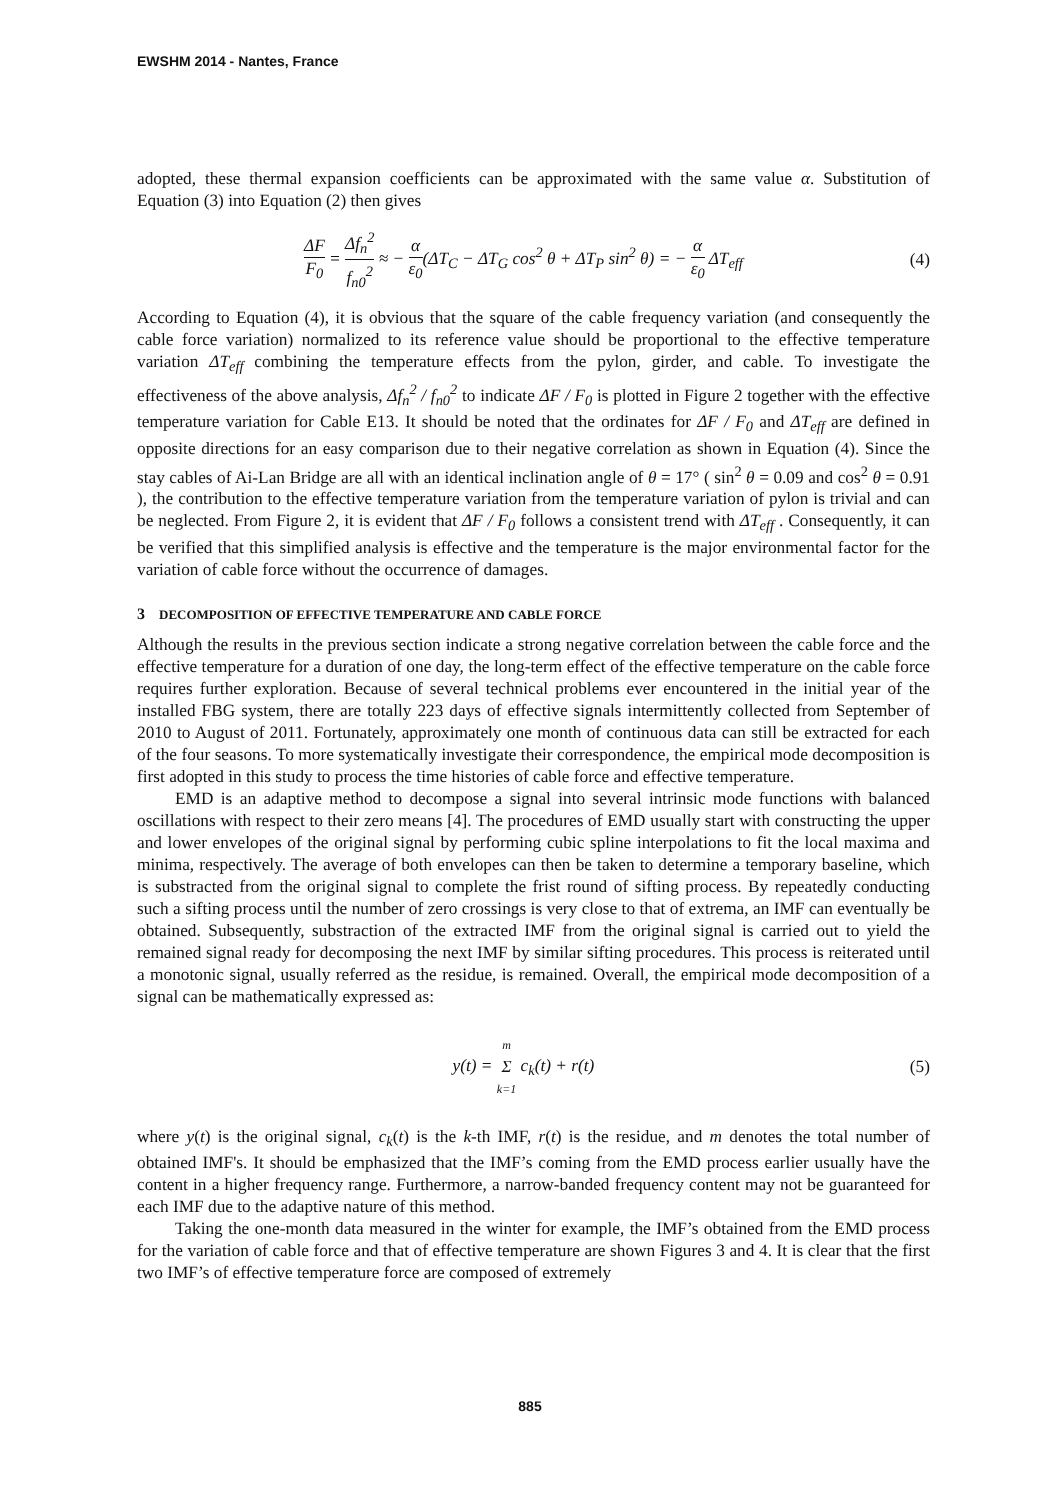EWSHM 2014 - Nantes, France
adopted, these thermal expansion coefficients can be approximated with the same value α. Substitution of Equation (3) into Equation (2) then gives
ΔF F<sub>0</sub> = Δf<sub>n</sub><sup>2</sup> f<sub>n0</sub><sup>2</sup> ≈ − α ε<sub>0</sub>(ΔT<sub>C</sub> − ΔT<sub>G</sub> cos<sup>2</sup> θ + ΔT<sub>P</sub> sin<sup>2</sup> θ) = − α ε<sub>0</sub> ΔT<sub>eff</sub>
(4)
According to Equation (4), it is obvious that the square of the cable frequency variation (and consequently the cable force variation) normalized to its reference value should be proportional to the effective temperature variation ΔT<sub>eff</sub> combining the temperature effects from the pylon, girder, and cable. To investigate the effectiveness of the above analysis, Δf<sub>n</sub><sup>2</sup> / f<sub>n0</sub><sup>2</sup> to indicate ΔF / F<sub>0</sub> is plotted in Figure 2 together with the effective temperature variation for Cable E13. It should be noted that the ordinates for ΔF / F<sub>0</sub> and ΔT<sub>eff</sub> are defined in opposite directions for an easy comparison due to their negative correlation as shown in Equation (4). Since the stay cables of Ai-Lan Bridge are all with an identical inclination angle of θ = 17° ( sin<sup>2</sup> θ = 0.09 and cos<sup>2</sup> θ = 0.91 ), the contribution to the effective temperature variation from the temperature variation of pylon is trivial and can be neglected. From Figure 2, it is evident that ΔF / F<sub>0</sub> follows a consistent trend with ΔT<sub>eff</sub> . Consequently, it can be verified that this simplified analysis is effective and the temperature is the major environmental factor for the variation of cable force without the occurrence of damages.
3 DECOMPOSITION OF EFFECTIVE TEMPERATURE AND CABLE FORCE
Although the results in the previous section indicate a strong negative correlation between the cable force and the effective temperature for a duration of one day, the long-term effect of the effective temperature on the cable force requires further exploration. Because of several technical problems ever encountered in the initial year of the installed FBG system, there are totally 223 days of effective signals intermittently collected from September of 2010 to August of 2011. Fortunately, approximately one month of continuous data can still be extracted for each of the four seasons. To more systematically investigate their correspondence, the empirical mode decomposition is first adopted in this study to process the time histories of cable force and effective temperature.
EMD is an adaptive method to decompose a signal into several intrinsic mode functions with balanced oscillations with respect to their zero means [4]. The procedures of EMD usually start with constructing the upper and lower envelopes of the original signal by performing cubic spline interpolations to fit the local maxima and minima, respectively. The average of both envelopes can then be taken to determine a temporary baseline, which is substracted from the original signal to complete the frist round of sifting process. By repeatedly conducting such a sifting process until the number of zero crossings is very close to that of extrema, an IMF can eventually be obtained. Subsequently, substraction of the extracted IMF from the original signal is carried out to yield the remained signal ready for decomposing the next IMF by similar sifting procedures. This process is reiterated until a monotonic signal, usually referred as the residue, is remained. Overall, the empirical mode decomposition of a signal can be mathematically expressed as:
y(t) = m Σ k=1 c<sub>k</sub>(t) + r(t) (5)
where y(t) is the original signal, c<sub>k</sub>(t) is the k-th IMF, r(t) is the residue, and m denotes the total number of obtained IMF's. It should be emphasized that the IMF’s coming from the EMD process earlier usually have the content in a higher frequency range. Furthermore, a narrow-banded frequency content may not be guaranteed for each IMF due to the adaptive nature of this method.
Taking the one-month data measured in the winter for example, the IMF’s obtained from the EMD process for the variation of cable force and that of effective temperature are shown Figures 3 and 4. It is clear that the first two IMF’s of effective temperature force are composed of extremely
885